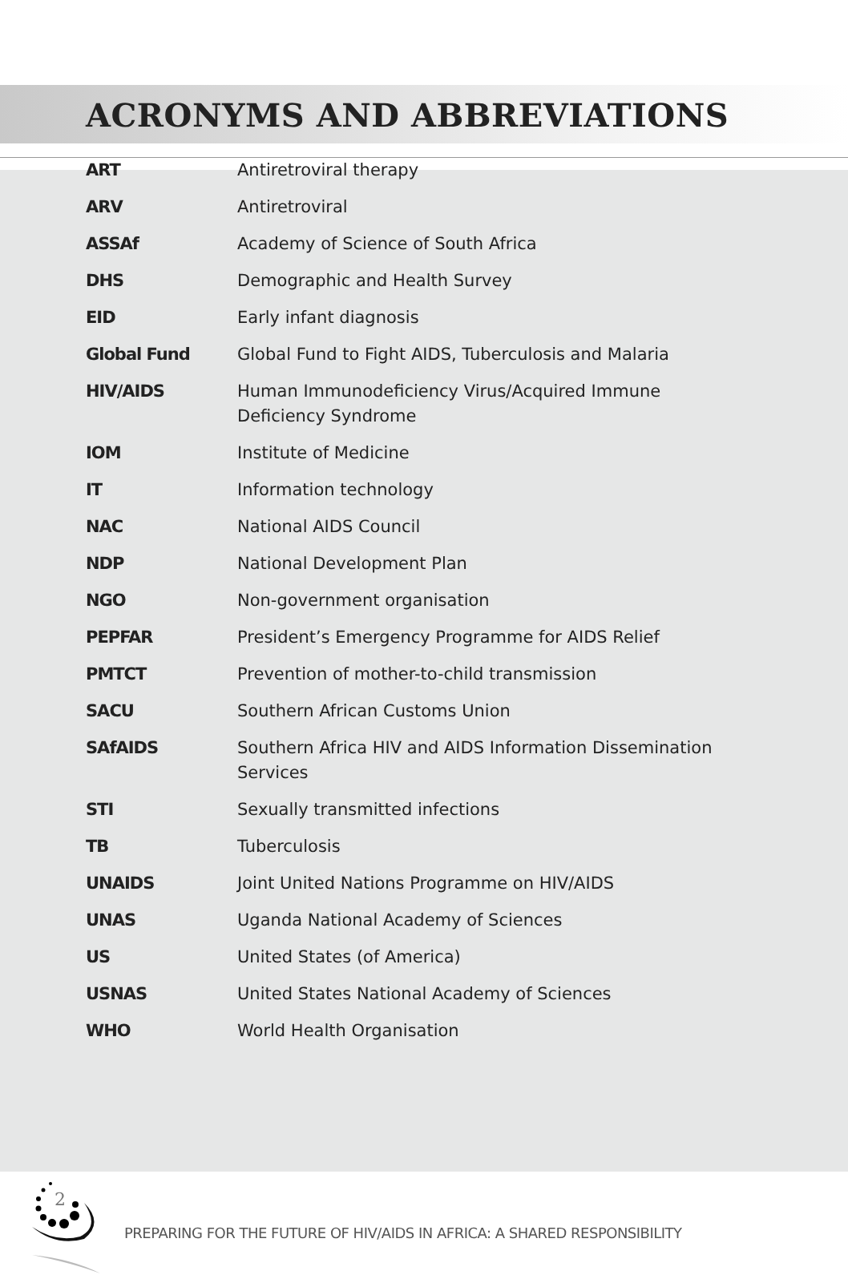ACRONYMS AND ABBREVIATIONS
| ART | Antiretroviral therapy |
| ARV | Antiretroviral |
| ASSAf | Academy of Science of South Africa |
| DHS | Demographic and Health Survey |
| EID | Early infant diagnosis |
| Global Fund | Global Fund to Fight AIDS, Tuberculosis and Malaria |
| HIV/AIDS | Human Immunodeficiency Virus/Acquired Immune Deficiency Syndrome |
| IOM | Institute of Medicine |
| IT | Information technology |
| NAC | National AIDS Council |
| NDP | National Development Plan |
| NGO | Non-government organisation |
| PEPFAR | President’s Emergency Programme for AIDS Relief |
| PMTCT | Prevention of mother-to-child transmission |
| SACU | Southern African Customs Union |
| SAfAIDS | Southern Africa HIV and AIDS Information Dissemination Services |
| STI | Sexually transmitted infections |
| TB | Tuberculosis |
| UNAIDS | Joint United Nations Programme on HIV/AIDS |
| UNAS | Uganda National Academy of Sciences |
| US | United States (of America) |
| USNAS | United States National Academy of Sciences |
| WHO | World Health Organisation |
2
PREPARING FOR THE FUTURE OF HIV/AIDS IN AFRICA: A SHARED RESPONSIBILITY